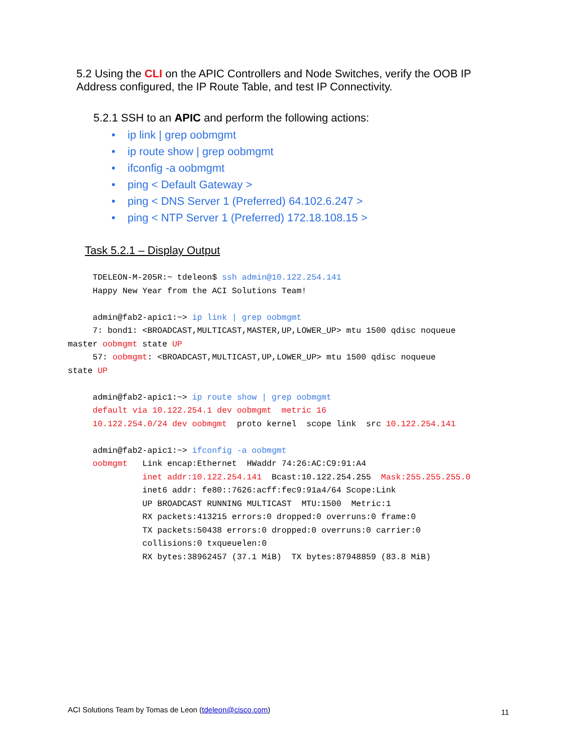5.2 Using the CLI on the APIC Controllers and Node Switches, verify the OOB IP Address configured, the IP Route Table, and test IP Connectivity.
5.2.1 SSH to an APIC and perform the following actions:
• ip link | grep oobmgmt
• ip route show | grep oobmgmt
• ifconfig -a oobmgmt
• ping < Default Gateway >
• ping < DNS Server 1 (Preferred) 64.102.6.247 >
• ping < NTP Server 1 (Preferred) 172.18.108.15 >
Task 5.2.1 – Display Output
     TDELEON-M-205R:~ tdeleon$ ssh admin@10.122.254.141
     Happy New Year from the ACI Solutions Team!

     admin@fab2-apic1:~> ip link | grep oobmgmt
     7: bond1: <BROADCAST,MULTICAST,MASTER,UP,LOWER_UP> mtu 1500 qdisc noqueue
master oobmgmt state UP
     57: oobmgmt: <BROADCAST,MULTICAST,UP,LOWER_UP> mtu 1500 qdisc noqueue
state UP

     admin@fab2-apic1:~> ip route show | grep oobmgmt
     default via 10.122.254.1 dev oobmgmt  metric 16
     10.122.254.0/24 dev oobmgmt  proto kernel  scope link  src 10.122.254.141

     admin@fab2-apic1:~> ifconfig -a oobmgmt
     oobmgmt   Link encap:Ethernet  HWaddr 74:26:AC:C9:91:A4
               inet addr:10.122.254.141  Bcast:10.122.254.255  Mask:255.255.255.0
               inet6 addr: fe80::7626:acff:fec9:91a4/64 Scope:Link
               UP BROADCAST RUNNING MULTICAST  MTU:1500  Metric:1
               RX packets:413215 errors:0 dropped:0 overruns:0 frame:0
               TX packets:50438 errors:0 dropped:0 overruns:0 carrier:0
               collisions:0 txqueuelen:0
               RX bytes:38962457 (37.1 MiB)  TX bytes:87948859 (83.8 MiB)
ACI Solutions Team by Tomas de Leon (tdeleon@cisco.com)
11